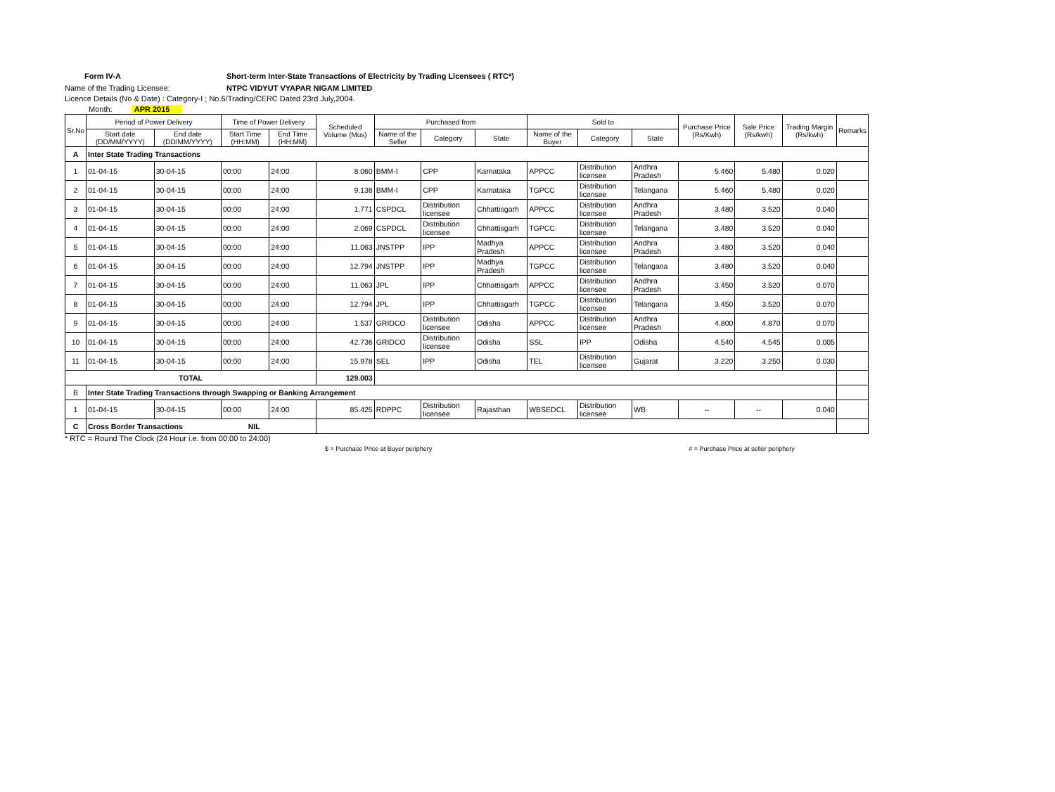Form IV-A Short-term Inter-State Transactions of Electricity by Trading Licensees ( RTC*)
Name of the Trading Licensee: NTPC VIDYUT VYAPAR NIGAM LIMITED
Licence Details (No & Date) : Category-I ; No.6/Trading/CERC Dated 23rd July,2004.
Month: APR 2015
| Sr.No | Period of Power Delivery | | Time of Power Delivery | | Scheduled Volume (Mus) | Purchased from | | | Sold to | | | Purchase Price (Rs/Kwh) | Sale Price (Rs/kwh) | Trading Margin (Rs/kwh) | Remarks |
| --- | --- | --- | --- | --- | --- | --- | --- | --- | --- | --- | --- | --- | --- | --- | --- |
| | Start date (DD/MM/YYYY) | End date (DD/MM/YYYY) | Start Time (HH:MM) | End Time (HH:MM) | | Name of the Seller | Category | State | Name of the Buyer | Category | State | | | | |
| A | Inter State Trading Transactions | | | | | | | | | | | | | | |
| 1 | 01-04-15 | 30-04-15 | 00:00 | 24:00 | 8.060 | BMM-I | CPP | Karnataka | APPCC | Distribution licensee | Andhra Pradesh | 5.460 | 5.480 | 0.020 | |
| 2 | 01-04-15 | 30-04-15 | 00:00 | 24:00 | 9.138 | BMM-I | CPP | Karnataka | TGPCC | Distribution licensee | Telangana | 5.460 | 5.480 | 0.020 | |
| 3 | 01-04-15 | 30-04-15 | 00:00 | 24:00 | 1.771 | CSPDCL | Distribution licensee | Chhattisgarh | APPCC | Distribution licensee | Andhra Pradesh | 3.480 | 3.520 | 0.040 | |
| 4 | 01-04-15 | 30-04-15 | 00:00 | 24:00 | 2.069 | CSPDCL | Distribution licensee | Chhattisgarh | TGPCC | Distribution licensee | Telangana | 3.480 | 3.520 | 0.040 | |
| 5 | 01-04-15 | 30-04-15 | 00:00 | 24:00 | 11.063 | JNSTPP | IPP | Madhya Pradesh | APPCC | Distribution licensee | Andhra Pradesh | 3.480 | 3.520 | 0.040 | |
| 6 | 01-04-15 | 30-04-15 | 00:00 | 24:00 | 12.794 | JNSTPP | IPP | Madhya Pradesh | TGPCC | Distribution licensee | Telangana | 3.480 | 3.520 | 0.040 | |
| 7 | 01-04-15 | 30-04-15 | 00:00 | 24:00 | 11.063 | JPL | IPP | Chhattisgarh | APPCC | Distribution licensee | Andhra Pradesh | 3.450 | 3.520 | 0.070 | |
| 8 | 01-04-15 | 30-04-15 | 00:00 | 24:00 | 12.794 | JPL | IPP | Chhattisgarh | TGPCC | Distribution licensee | Telangana | 3.450 | 3.520 | 0.070 | |
| 9 | 01-04-15 | 30-04-15 | 00:00 | 24:00 | 1.537 | GRIDCO | Distribution licensee | Odisha | APPCC | Distribution licensee | Andhra Pradesh | 4.800 | 4.870 | 0.070 | |
| 10 | 01-04-15 | 30-04-15 | 00:00 | 24:00 | 42.736 | GRIDCO | Distribution licensee | Odisha | SSL | IPP | Odisha | 4.540 | 4.545 | 0.005 | |
| 11 | 01-04-15 | 30-04-15 | 00:00 | 24:00 | 15.978 | SEL | IPP | Odisha | TEL | Distribution licensee | Gujarat | 3.220 | 3.250 | 0.030 | |
| TOTAL | | | | | 129.003 | | | | | | | | | | |
| B | Inter State Trading Transactions through Swapping or Banking Arrangement | | | | | | | | | | | | | | |
| 1 | 01-04-15 | 30-04-15 | 00:00 | 24:00 | 85.425 | RDPPC | Distribution licensee | Rajasthan | WBSEDCL | Distribution licensee | WB | -- | -- | 0.040 | |
| C | Cross Border Transactions NIL | | | | | | | | | | | | | | |
* RTC = Round The Clock (24 Hour i.e. from 00:00 to 24:00)
$ = Purchase Price at Buyer periphery # = Purchase Price at seller periphery